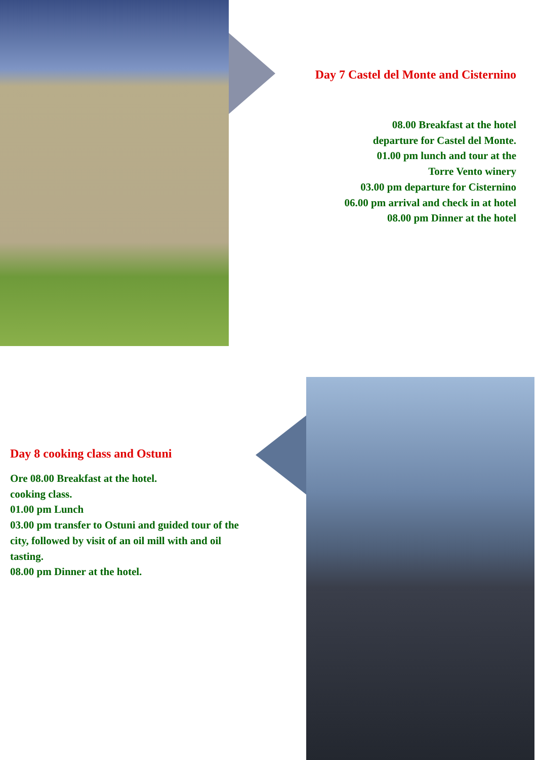Day 7 Castel del Monte and Cisternino
08.00 Breakfast at the hotel
departure for Castel del Monte.
01.00 pm lunch and tour at the
Torre Vento winery
03.00 pm departure for Cisternino
06.00 pm arrival and check in at hotel
08.00 pm Dinner at the hotel
Day 8 cooking class and Ostuni
Ore 08.00 Breakfast at the hotel.
cooking class.
01.00 pm Lunch
03.00 pm transfer to Ostuni and guided tour of the city, followed by visit of an oil mill with and oil tasting.
08.00 pm Dinner at the hotel.